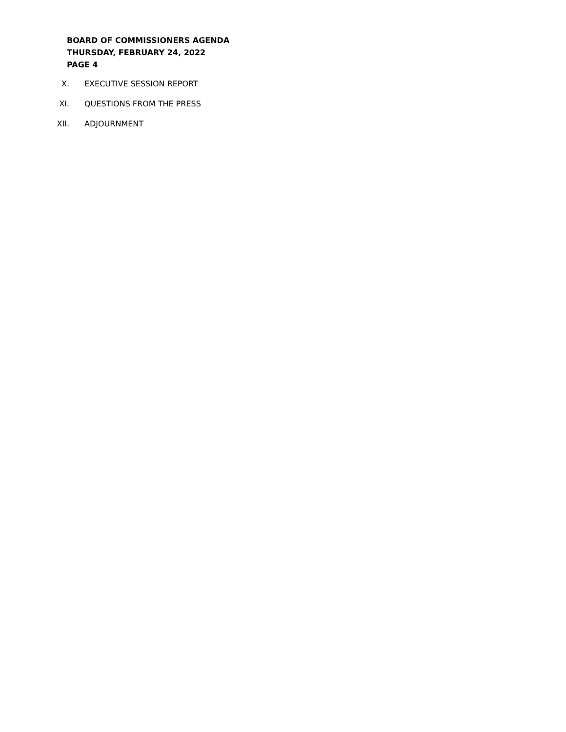BOARD OF COMMISSIONERS AGENDA
THURSDAY, FEBRUARY 24, 2022
PAGE 4
X. EXECUTIVE SESSION REPORT
XI. QUESTIONS FROM THE PRESS
XII. ADJOURNMENT